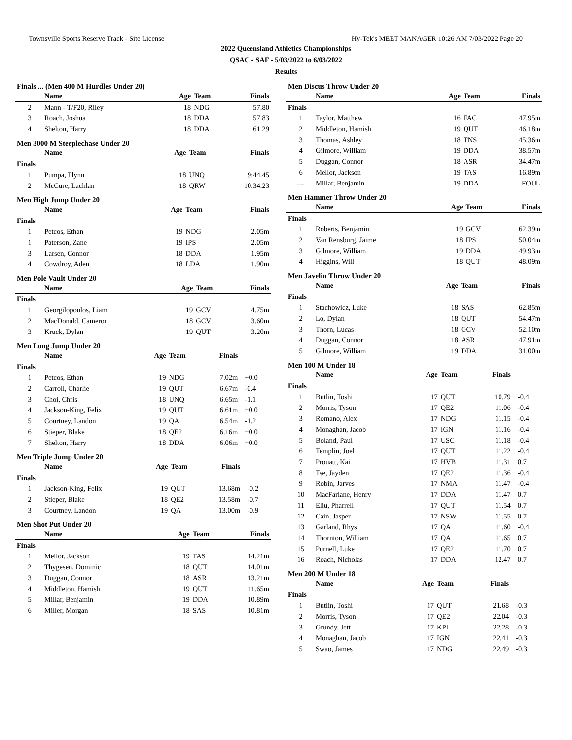Townsville Sports Reserve Track - Site License Hy-Tek's MEET MANAGER 10:26 AM 7/03/2022 Page 20
2022 Queensland Athletics Championships
QSAC - SAF - 5/03/2022 to 6/03/2022
Results
Finals ... (Men 400 M Hurdles Under 20)
| | Name | Age | Team | Finals | |
| --- | --- | --- | --- | --- | --- |
| 2 | Mann - T/F20, Riley | 18 | NDG | 57.80 | |
| 3 | Roach, Joshua | 18 | DDA | 57.83 | |
| 4 | Shelton, Harry | 18 | DDA | 61.29 | |
Men 3000 M Steeplechase Under 20
| | Name | Age | Team | Finals | |
| --- | --- | --- | --- | --- | --- |
| Finals | | | | | |
| 1 | Pumpa, Flynn | 18 | UNQ | 9:44.45 | |
| 2 | McCure, Lachlan | 18 | QRW | 10:34.23 | |
Men High Jump Under 20
| | Name | Age | Team | Finals | |
| --- | --- | --- | --- | --- | --- |
| Finals | | | | | |
| 1 | Petcos, Ethan | 19 | NDG | 2.05m | |
| 1 | Paterson, Zane | 19 | IPS | 2.05m | |
| 3 | Larsen, Connor | 18 | DDA | 1.95m | |
| 4 | Cowdroy, Aden | 18 | LDA | 1.90m | |
Men Pole Vault Under 20
| | Name | Age | Team | Finals | |
| --- | --- | --- | --- | --- | --- |
| Finals | | | | | |
| 1 | Georgilopoulos, Liam | 19 | GCV | 4.75m | |
| 2 | MacDonald, Cameron | 18 | GCV | 3.60m | |
| 3 | Kruck, Dylan | 19 | QUT | 3.20m | |
Men Long Jump Under 20
| | Name | Age | Team | Finals | |
| --- | --- | --- | --- | --- | --- |
| Finals | | | | | |
| 1 | Petcos, Ethan | 19 | NDG | 7.02m | +0.0 |
| 2 | Carroll, Charlie | 19 | QUT | 6.67m | -0.4 |
| 3 | Choi, Chris | 18 | UNQ | 6.65m | -1.1 |
| 4 | Jackson-King, Felix | 19 | QUT | 6.61m | +0.0 |
| 5 | Courtney, Landon | 19 | QA | 6.54m | -1.2 |
| 6 | Stieper, Blake | 18 | QE2 | 6.16m | +0.0 |
| 7 | Shelton, Harry | 18 | DDA | 6.06m | +0.0 |
Men Triple Jump Under 20
| | Name | Age | Team | Finals | |
| --- | --- | --- | --- | --- | --- |
| Finals | | | | | |
| 1 | Jackson-King, Felix | 19 | QUT | 13.68m | -0.2 |
| 2 | Stieper, Blake | 18 | QE2 | 13.58m | -0.7 |
| 3 | Courtney, Landon | 19 | QA | 13.00m | -0.9 |
Men Shot Put Under 20
| | Name | Age | Team | Finals | |
| --- | --- | --- | --- | --- | --- |
| Finals | | | | | |
| 1 | Mellor, Jackson | 19 | TAS | 14.21m | |
| 2 | Thygesen, Dominic | 18 | QUT | 14.01m | |
| 3 | Duggan, Connor | 18 | ASR | 13.21m | |
| 4 | Middleton, Hamish | 19 | QUT | 11.65m | |
| 5 | Millar, Benjamin | 19 | DDA | 10.89m | |
| 6 | Miller, Morgan | 18 | SAS | 10.81m | |
Men Discus Throw Under 20
| | Name | Age | Team | Finals | |
| --- | --- | --- | --- | --- | --- |
| Finals | | | | | |
| 1 | Taylor, Matthew | 16 | FAC | 47.95m | |
| 2 | Middleton, Hamish | 19 | QUT | 46.18m | |
| 3 | Thomas, Ashley | 18 | TNS | 45.36m | |
| 4 | Gilmore, William | 19 | DDA | 38.57m | |
| 5 | Duggan, Connor | 18 | ASR | 34.47m | |
| 6 | Mellor, Jackson | 19 | TAS | 16.89m | |
| --- | Millar, Benjamin | 19 | DDA | FOUL | |
Men Hammer Throw Under 20
| | Name | Age | Team | Finals | |
| --- | --- | --- | --- | --- | --- |
| Finals | | | | | |
| 1 | Roberts, Benjamin | 19 | GCV | 62.39m | |
| 2 | Van Rensburg, Jaime | 18 | IPS | 50.04m | |
| 3 | Gilmore, William | 19 | DDA | 49.93m | |
| 4 | Higgins, Will | 18 | QUT | 48.09m | |
Men Javelin Throw Under 20
| | Name | Age | Team | Finals | |
| --- | --- | --- | --- | --- | --- |
| Finals | | | | | |
| 1 | Stachowicz, Luke | 18 | SAS | 62.85m | |
| 2 | Lo, Dylan | 18 | QUT | 54.47m | |
| 3 | Thorn, Lucas | 18 | GCV | 52.10m | |
| 4 | Duggan, Connor | 18 | ASR | 47.91m | |
| 5 | Gilmore, William | 19 | DDA | 31.00m | |
Men 100 M Under 18
| | Name | Age | Team | Finals | |
| --- | --- | --- | --- | --- | --- |
| Finals | | | | | |
| 1 | Butlin, Toshi | 17 | QUT | 10.79 | -0.4 |
| 2 | Morris, Tyson | 17 | QE2 | 11.06 | -0.4 |
| 3 | Romano, Alex | 17 | NDG | 11.15 | -0.4 |
| 4 | Monaghan, Jacob | 17 | IGN | 11.16 | -0.4 |
| 5 | Boland, Paul | 17 | USC | 11.18 | -0.4 |
| 6 | Templin, Joel | 17 | QUT | 11.22 | -0.4 |
| 7 | Prouatt, Kai | 17 | HVB | 11.31 | 0.7 |
| 8 | Tse, Jayden | 17 | QE2 | 11.36 | -0.4 |
| 9 | Robin, Jarves | 17 | NMA | 11.47 | -0.4 |
| 10 | MacFarlane, Henry | 17 | DDA | 11.47 | 0.7 |
| 11 | Eliu, Pharrell | 17 | QUT | 11.54 | 0.7 |
| 12 | Cain, Jasper | 17 | NSW | 11.55 | 0.7 |
| 13 | Garland, Rhys | 17 | QA | 11.60 | -0.4 |
| 14 | Thornton, William | 17 | QA | 11.65 | 0.7 |
| 15 | Purnell, Luke | 17 | QE2 | 11.70 | 0.7 |
| 16 | Roach, Nicholas | 17 | DDA | 12.47 | 0.7 |
Men 200 M Under 18
| | Name | Age | Team | Finals | |
| --- | --- | --- | --- | --- | --- |
| Finals | | | | | |
| 1 | Butlin, Toshi | 17 | QUT | 21.68 | -0.3 |
| 2 | Morris, Tyson | 17 | QE2 | 22.04 | -0.3 |
| 3 | Grundy, Jett | 17 | KPL | 22.28 | -0.3 |
| 4 | Monaghan, Jacob | 17 | IGN | 22.41 | -0.3 |
| 5 | Swao, James | 17 | NDG | 22.49 | -0.3 |